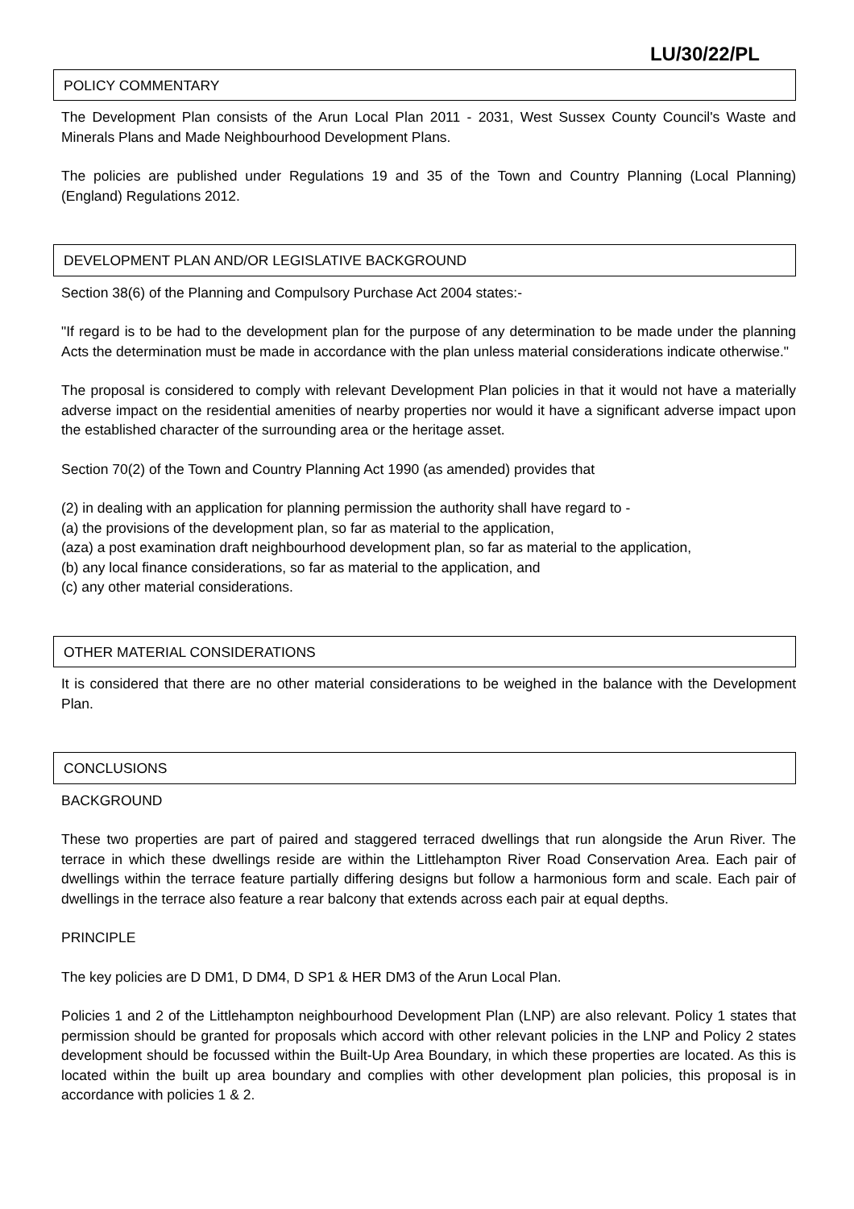LU/30/22/PL
POLICY COMMENTARY
The Development Plan consists of the Arun Local Plan 2011 - 2031, West Sussex County Council's Waste and Minerals Plans and Made Neighbourhood Development Plans.
The policies are published under Regulations 19 and 35 of the Town and Country Planning (Local Planning) (England) Regulations 2012.
DEVELOPMENT PLAN AND/OR LEGISLATIVE BACKGROUND
Section 38(6) of the Planning and Compulsory Purchase Act 2004 states:-
"If regard is to be had to the development plan for the purpose of any determination to be made under the planning Acts the determination must be made in accordance with the plan unless material considerations indicate otherwise."
The proposal is considered to comply with relevant Development Plan policies in that it would not have a materially adverse impact on the residential amenities of nearby properties nor would it have a significant adverse impact upon the established character of the surrounding area or the heritage asset.
Section 70(2) of the Town and Country Planning Act 1990 (as amended) provides that
(2) in dealing with an application for planning permission the authority shall have regard to -
(a) the provisions of the development plan, so far as material to the application,
(aza) a post examination draft neighbourhood development plan, so far as material to the application,
(b) any local finance considerations, so far as material to the application, and
(c) any other material considerations.
OTHER MATERIAL CONSIDERATIONS
It is considered that there are no other material considerations to be weighed in the balance with the Development Plan.
CONCLUSIONS
BACKGROUND
These two properties are part of paired and staggered terraced dwellings that run alongside the Arun River. The terrace in which these dwellings reside are within the Littlehampton River Road Conservation Area. Each pair of dwellings within the terrace feature partially differing designs but follow a harmonious form and scale. Each pair of dwellings in the terrace also feature a rear balcony that extends across each pair at equal depths.
PRINCIPLE
The key policies are D DM1, D DM4, D SP1 & HER DM3 of the Arun Local Plan.
Policies 1 and 2 of the Littlehampton neighbourhood Development Plan (LNP) are also relevant. Policy 1 states that permission should be granted for proposals which accord with other relevant policies in the LNP and Policy 2 states development should be focussed within the Built-Up Area Boundary, in which these properties are located. As this is located within the built up area boundary and complies with other development plan policies, this proposal is in accordance with policies 1 & 2.